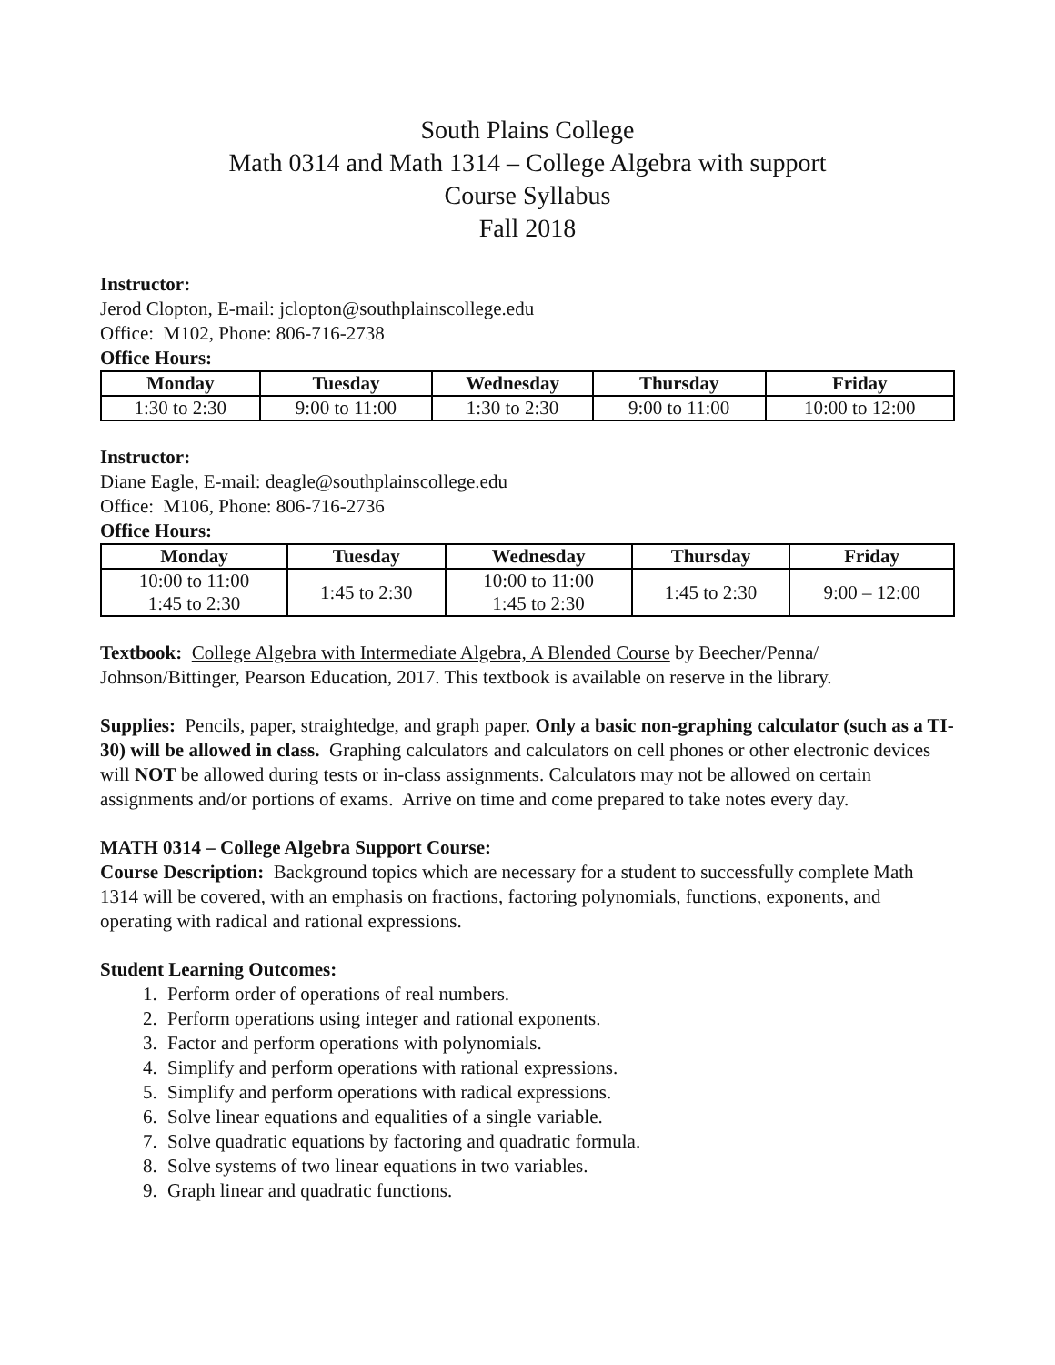South Plains College
Math 0314 and Math 1314 – College Algebra with support
Course Syllabus
Fall 2018
Instructor:
Jerod Clopton, E-mail: jclopton@southplainscollege.edu
Office: M102, Phone: 806-716-2738
Office Hours:
| Monday | Tuesday | Wednesday | Thursday | Friday |
| --- | --- | --- | --- | --- |
| 1:30 to 2:30 | 9:00 to 11:00 | 1:30 to 2:30 | 9:00 to 11:00 | 10:00 to 12:00 |
Instructor:
Diane Eagle, E-mail: deagle@southplainscollege.edu
Office: M106, Phone: 806-716-2736
Office Hours:
| Monday | Tuesday | Wednesday | Thursday | Friday |
| --- | --- | --- | --- | --- |
| 10:00 to 11:00 1:45 to 2:30 | 1:45 to 2:30 | 10:00 to 11:00 1:45 to 2:30 | 1:45 to 2:30 | 9:00 – 12:00 |
Textbook: College Algebra with Intermediate Algebra, A Blended Course by Beecher/Penna/ Johnson/Bittinger, Pearson Education, 2017. This textbook is available on reserve in the library.
Supplies: Pencils, paper, straightedge, and graph paper. Only a basic non-graphing calculator (such as a TI-30) will be allowed in class. Graphing calculators and calculators on cell phones or other electronic devices will NOT be allowed during tests or in-class assignments. Calculators may not be allowed on certain assignments and/or portions of exams. Arrive on time and come prepared to take notes every day.
MATH 0314 – College Algebra Support Course:
Course Description: Background topics which are necessary for a student to successfully complete Math 1314 will be covered, with an emphasis on fractions, factoring polynomials, functions, exponents, and operating with radical and rational expressions.
Student Learning Outcomes:
1. Perform order of operations of real numbers.
2. Perform operations using integer and rational exponents.
3. Factor and perform operations with polynomials.
4. Simplify and perform operations with rational expressions.
5. Simplify and perform operations with radical expressions.
6. Solve linear equations and equalities of a single variable.
7. Solve quadratic equations by factoring and quadratic formula.
8. Solve systems of two linear equations in two variables.
9. Graph linear and quadratic functions.